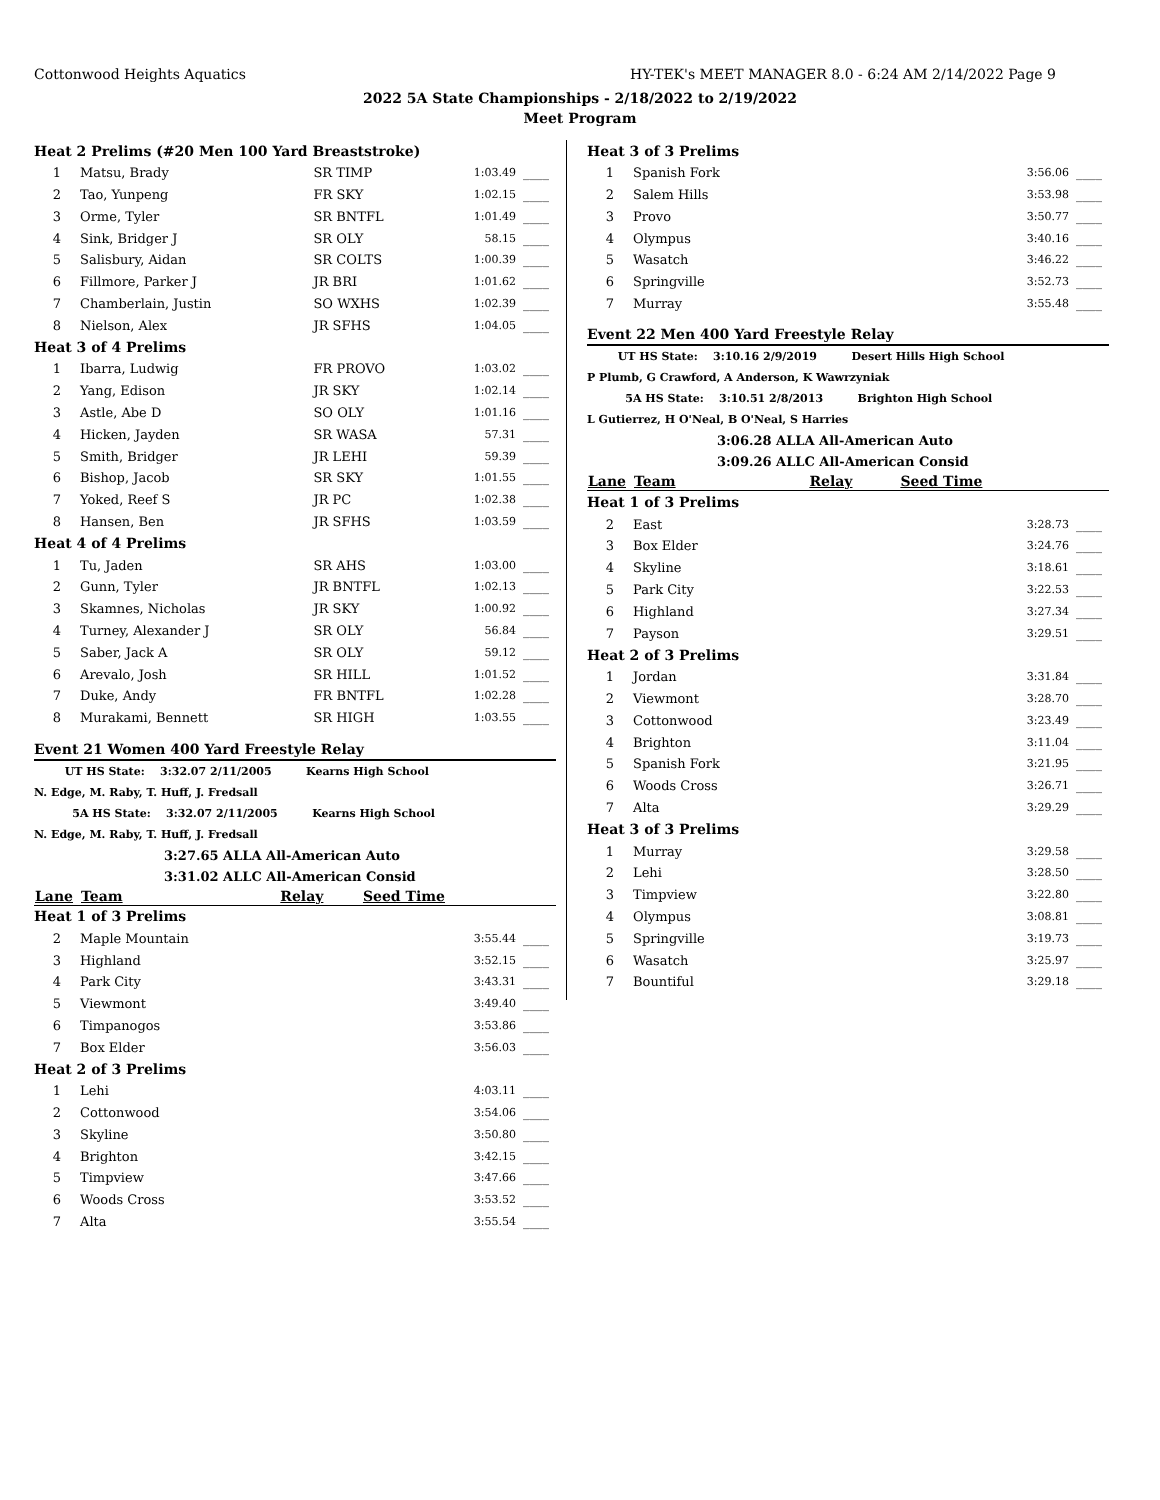Cottonwood Heights Aquatics HY-TEK's MEET MANAGER 8.0 - 6:24 AM 2/14/2022 Page 9
2022 5A State Championships - 2/18/2022 to 2/19/2022
Meet Program
| Heat 2 Prelims (#20 Men 100 Yard Breaststroke) | | | | |
| 1 | Matsu, Brady | SR TIMP | 1:03.49 | ____ |
| 2 | Tao, Yunpeng | FR SKY | 1:02.15 | ____ |
| 3 | Orme, Tyler | SR BNTFL | 1:01.49 | ____ |
| 4 | Sink, Bridger J | SR OLY | 58.15 | ____ |
| 5 | Salisbury, Aidan | SR COLTS | 1:00.39 | ____ |
| 6 | Fillmore, Parker J | JR BRI | 1:01.62 | ____ |
| 7 | Chamberlain, Justin | SO WXHS | 1:02.39 | ____ |
| 8 | Nielson, Alex | JR SFHS | 1:04.05 | ____ |
| Heat 3 of 4 Prelims | | | | |
| 1 | Ibarra, Ludwig | FR PROVO | 1:03.02 | ____ |
| 2 | Yang, Edison | JR SKY | 1:02.14 | ____ |
| 3 | Astle, Abe D | SO OLY | 1:01.16 | ____ |
| 4 | Hicken, Jayden | SR WASA | 57.31 | ____ |
| 5 | Smith, Bridger | JR LEHI | 59.39 | ____ |
| 6 | Bishop, Jacob | SR SKY | 1:01.55 | ____ |
| 7 | Yoked, Reef S | JR PC | 1:02.38 | ____ |
| 8 | Hansen, Ben | JR SFHS | 1:03.59 | ____ |
| Heat 4 of 4 Prelims | | | | |
| 1 | Tu, Jaden | SR AHS | 1:03.00 | ____ |
| 2 | Gunn, Tyler | JR BNTFL | 1:02.13 | ____ |
| 3 | Skamnes, Nicholas | JR SKY | 1:00.92 | ____ |
| 4 | Turney, Alexander J | SR OLY | 56.84 | ____ |
| 5 | Saber, Jack A | SR OLY | 59.12 | ____ |
| 6 | Arevalo, Josh | SR HILL | 1:01.52 | ____ |
| 7 | Duke, Andy | FR BNTFL | 1:02.28 | ____ |
| 8 | Murakami, Bennett | SR HIGH | 1:03.55 | ____ |
Event 21 Women 400 Yard Freestyle Relay
UT HS State: 3:32.07 2/11/2005 Kearns High School
N. Edge, M. Raby, T. Huff, J. Fredsall
5A HS State: 3:32.07 2/11/2005 Kearns High School
N. Edge, M. Raby, T. Huff, J. Fredsall
3:27.65 ALLA All-American Auto
3:31.02 ALLC All-American Consid
| Lane | Team | Relay | Seed Time | |
| --- | --- | --- | --- | --- |
| Heat 1 of 3 Prelims | | | | |
| 2 | Maple Mountain | | 3:55.44 | ____ |
| 3 | Highland | | 3:52.15 | ____ |
| 4 | Park City | | 3:43.31 | ____ |
| 5 | Viewmont | | 3:49.40 | ____ |
| 6 | Timpanogos | | 3:53.86 | ____ |
| 7 | Box Elder | | 3:56.03 | ____ |
| Heat 2 of 3 Prelims | | | | |
| 1 | Lehi | | 4:03.11 | ____ |
| 2 | Cottonwood | | 3:54.06 | ____ |
| 3 | Skyline | | 3:50.80 | ____ |
| 4 | Brighton | | 3:42.15 | ____ |
| 5 | Timpview | | 3:47.66 | ____ |
| 6 | Woods Cross | | 3:53.52 | ____ |
| 7 | Alta | | 3:55.54 | ____ |
| Heat 3 of 3 Prelims | | | |
| 1 | Spanish Fork | 3:56.06 | ____ |
| 2 | Salem Hills | 3:53.98 | ____ |
| 3 | Provo | 3:50.77 | ____ |
| 4 | Olympus | 3:40.16 | ____ |
| 5 | Wasatch | 3:46.22 | ____ |
| 6 | Springville | 3:52.73 | ____ |
| 7 | Murray | 3:55.48 | ____ |
Event 22 Men 400 Yard Freestyle Relay
UT HS State: 3:10.16 2/9/2019 Desert Hills High School
P Plumb, G Crawford, A Anderson, K Wawrzyniak
5A HS State: 3:10.51 2/8/2013 Brighton High School
L Gutierrez, H O'Neal, B O'Neal, S Harries
3:06.28 ALLA All-American Auto
3:09.26 ALLC All-American Consid
| Lane | Team | Relay | Seed Time | |
| --- | --- | --- | --- | --- |
| Heat 1 of 3 Prelims | | | | |
| 2 | East | | 3:28.73 | ____ |
| 3 | Box Elder | | 3:24.76 | ____ |
| 4 | Skyline | | 3:18.61 | ____ |
| 5 | Park City | | 3:22.53 | ____ |
| 6 | Highland | | 3:27.34 | ____ |
| 7 | Payson | | 3:29.51 | ____ |
| Heat 2 of 3 Prelims | | | | |
| 1 | Jordan | | 3:31.84 | ____ |
| 2 | Viewmont | | 3:28.70 | ____ |
| 3 | Cottonwood | | 3:23.49 | ____ |
| 4 | Brighton | | 3:11.04 | ____ |
| 5 | Spanish Fork | | 3:21.95 | ____ |
| 6 | Woods Cross | | 3:26.71 | ____ |
| 7 | Alta | | 3:29.29 | ____ |
| Heat 3 of 3 Prelims | | | | |
| 1 | Murray | | 3:29.58 | ____ |
| 2 | Lehi | | 3:28.50 | ____ |
| 3 | Timpview | | 3:22.80 | ____ |
| 4 | Olympus | | 3:08.81 | ____ |
| 5 | Springville | | 3:19.73 | ____ |
| 6 | Wasatch | | 3:25.97 | ____ |
| 7 | Bountiful | | 3:29.18 | ____ |